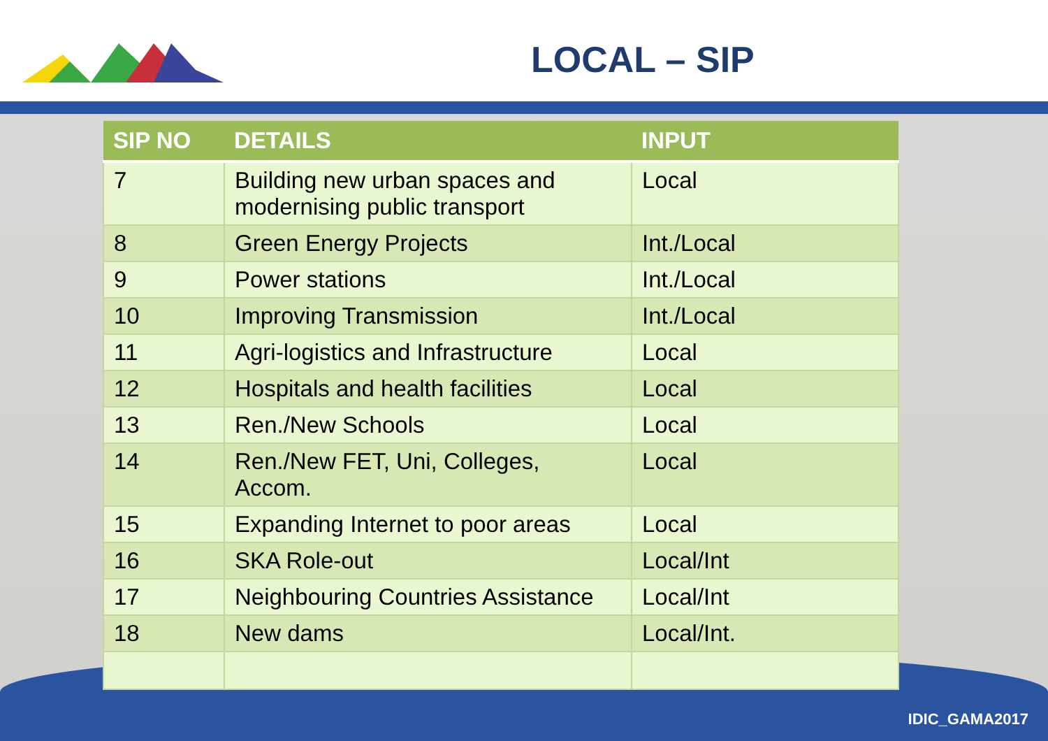LOCAL – SIP
| SIP NO | DETAILS | INPUT |
| --- | --- | --- |
| 7 | Building new urban spaces and modernising public transport | Local |
| 8 | Green Energy Projects | Int./Local |
| 9 | Power stations | Int./Local |
| 10 | Improving Transmission | Int./Local |
| 11 | Agri-logistics and Infrastructure | Local |
| 12 | Hospitals and health facilities | Local |
| 13 | Ren./New Schools | Local |
| 14 | Ren./New FET, Uni, Colleges, Accom. | Local |
| 15 | Expanding Internet to poor areas | Local |
| 16 | SKA Role-out | Local/Int |
| 17 | Neighbouring Countries Assistance | Local/Int |
| 18 | New dams | Local/Int. |
IDIC_GAMA2017